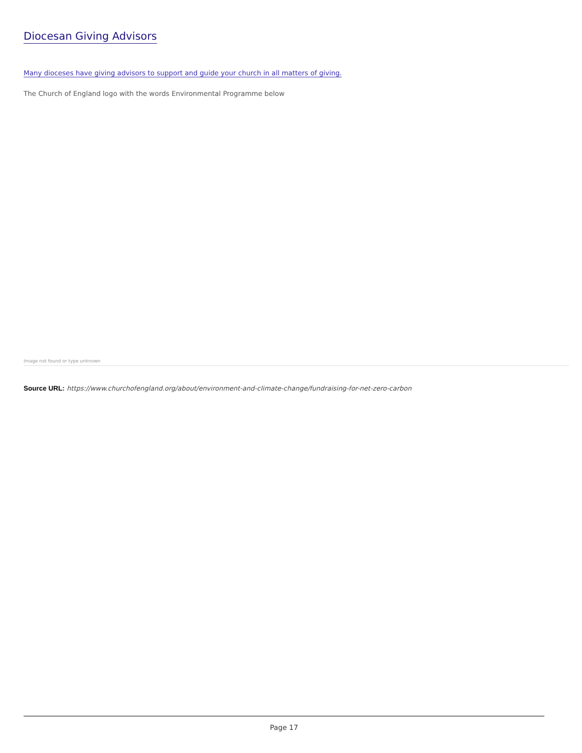Diocesan Giving Advisors
Many dioceses have giving advisors to support and guide your church in all matters of giving.
The Church of England logo with the words Environmental Programme below
Image not found or type unknown
Source URL: https://www.churchofengland.org/about/environment-and-climate-change/fundraising-for-net-zero-carbon
Page 17